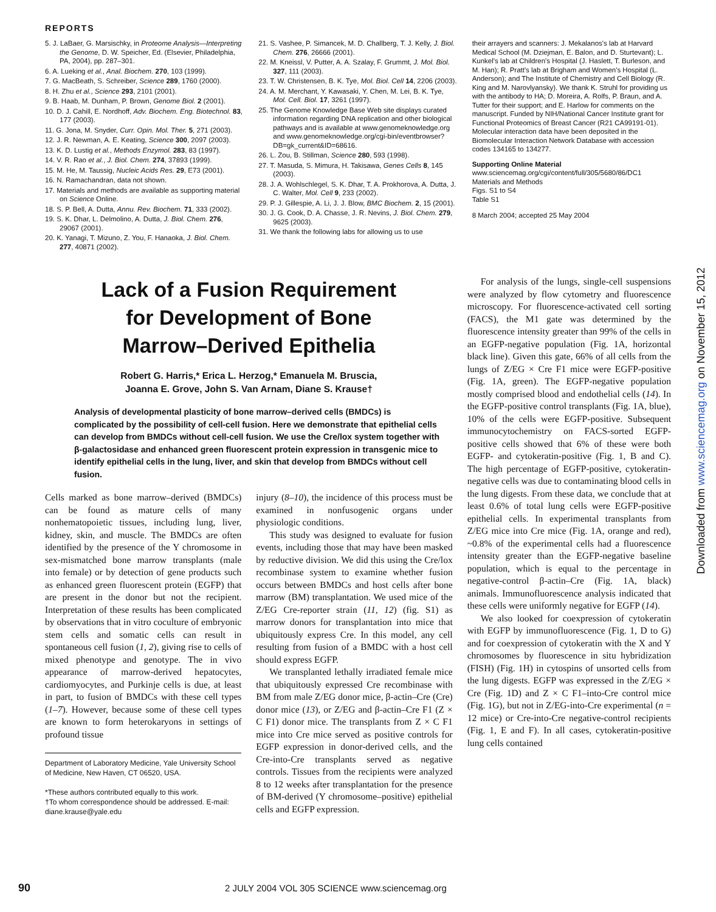REPORTS
5. J. LaBaer, G. Marsischky, in Proteome Analysis—Interpreting the Genome, D. W. Speicher, Ed. (Elsevier, Philadelphia, PA, 2004), pp. 287–301.
6. A. Lueking et al., Anal. Biochem. 270, 103 (1999).
7. G. MacBeath, S. Schreiber, Science 289, 1760 (2000).
8. H. Zhu et al., Science 293, 2101 (2001).
9. B. Haab, M. Dunham, P. Brown, Genome Biol. 2 (2001).
10. D. J. Cahill, E. Nordhoff, Adv. Biochem. Eng. Biotechnol. 83, 177 (2003).
11. G. Jona, M. Snyder, Curr. Opin. Mol. Ther. 5, 271 (2003).
12. J. R. Newman, A. E. Keating, Science 300, 2097 (2003).
13. K. D. Lustig et al., Methods Enzymol. 283, 83 (1997).
14. V. R. Rao et al., J. Biol. Chem. 274, 37893 (1999).
15. M. He, M. Taussig, Nucleic Acids Res. 29, E73 (2001).
16. N. Ramachandran, data not shown.
17. Materials and methods are available as supporting material on Science Online.
18. S. P. Bell, A. Dutta, Annu. Rev. Biochem. 71, 333 (2002).
19. S. K. Dhar, L. Delmolino, A. Dutta, J. Biol. Chem. 276, 29067 (2001).
20. K. Yanagi, T. Mizuno, Z. You, F. Hanaoka, J. Biol. Chem. 277, 40871 (2002).
21. S. Vashee, P. Simancek, M. D. Challberg, T. J. Kelly, J. Biol. Chem. 276, 26666 (2001).
22. M. Kneissl, V. Putter, A. A. Szalay, F. Grummt, J. Mol. Biol. 327, 111 (2003).
23. T. W. Christensen, B. K. Tye, Mol. Biol. Cell 14, 2206 (2003).
24. A. M. Merchant, Y. Kawasaki, Y. Chen, M. Lei, B. K. Tye, Mol. Cell. Biol. 17, 3261 (1997).
25. The Genome Knowledge Base Web site displays curated information regarding DNA replication and other biological pathways and is available at www.genomeknowledge.org and www.genomeknowledge.org/cgi-bin/eventbrowser?DB=gk_current&ID=68616.
26. L. Zou, B. Stillman, Science 280, 593 (1998).
27. T. Masuda, S. Mimura, H. Takisawa, Genes Cells 8, 145 (2003).
28. J. A. Wohlschlegel, S. K. Dhar, T. A. Prokhorova, A. Dutta, J. C. Walter, Mol. Cell 9, 233 (2002).
29. P. J. Gillespie, A. Li, J. J. Blow, BMC Biochem. 2, 15 (2001).
30. J. G. Cook, D. A. Chasse, J. R. Nevins, J. Biol. Chem. 279, 9625 (2003).
31. We thank the following labs for allowing us to use
their arrayers and scanners: J. Mekalanos's lab at Harvard Medical School (M. Dziejman, E. Balon, and D. Sturtevant); L. Kunkel's lab at Children's Hospital (J. Haslett, T. Burleson, and M. Han); R. Pratt's lab at Brigham and Women's Hospital (L. Anderson); and The Institute of Chemistry and Cell Biology (R. King and M. Narovlyansky). We thank K. Struhl for providing us with the antibody to HA; D. Moreira, A. Rolfs, P. Braun, and A. Tutter for their support; and E. Harlow for comments on the manuscript. Funded by NIH/National Cancer Institute grant for Functional Proteomics of Breast Cancer (R21 CA99191-01). Molecular interaction data have been deposited in the Biomolecular Interaction Network Database with accession codes 134165 to 134277.
Supporting Online Material
www.sciencemag.org/cgi/content/full/305/5680/86/DC1
Materials and Methods
Figs. S1 to S4
Table S1
8 March 2004; accepted 25 May 2004
Lack of a Fusion Requirement
for Development of Bone
Marrow–Derived Epithelia
Robert G. Harris,* Erica L. Herzog,* Emanuela M. Bruscia,
Joanna E. Grove, John S. Van Arnam, Diane S. Krause†
Analysis of developmental plasticity of bone marrow–derived cells (BMDCs) is complicated by the possibility of cell-cell fusion. Here we demonstrate that epithelial cells can develop from BMDCs without cell-cell fusion. We use the Cre/lox system together with β-galactosidase and enhanced green fluorescent protein expression in transgenic mice to identify epithelial cells in the lung, liver, and skin that develop from BMDCs without cell fusion.
Cells marked as bone marrow–derived (BMDCs) can be found as mature cells of many nonhematopoietic tissues, including lung, liver, kidney, skin, and muscle. The BMDCs are often identified by the presence of the Y chromosome in sex-mismatched bone marrow transplants (male into female) or by detection of gene products such as enhanced green fluorescent protein (EGFP) that are present in the donor but not the recipient. Interpretation of these results has been complicated by observations that in vitro coculture of embryonic stem cells and somatic cells can result in spontaneous cell fusion (1, 2), giving rise to cells of mixed phenotype and genotype. The in vivo appearance of marrow-derived hepatocytes, cardiomyocytes, and Purkinje cells is due, at least in part, to fusion of BMDCs with these cell types (1–7). However, because some of these cell types are known to form heterokaryons in settings of profound tissue
Department of Laboratory Medicine, Yale University School of Medicine, New Haven, CT 06520, USA.
*These authors contributed equally to this work.
†To whom correspondence should be addressed. E-mail: diane.krause@yale.edu
injury (8–10), the incidence of this process must be examined in nonfusogenic organs under physiologic conditions.
This study was designed to evaluate for fusion events, including those that may have been masked by reductive division. We did this using the Cre/lox recombinase system to examine whether fusion occurs between BMDCs and host cells after bone marrow (BM) transplantation. We used mice of the Z/EG Cre-reporter strain (11, 12) (fig. S1) as marrow donors for transplantation into mice that ubiquitously express Cre. In this model, any cell resulting from fusion of a BMDC with a host cell should express EGFP.
We transplanted lethally irradiated female mice that ubiquitously expressed Cre recombinase with BM from male Z/EG donor mice, β-actin–Cre (Cre) donor mice (13), or Z/EG and β-actin–Cre F1 (Z × C F1) donor mice. The transplants from Z × C F1 mice into Cre mice served as positive controls for EGFP expression in donor-derived cells, and the Cre-into-Cre transplants served as negative controls. Tissues from the recipients were analyzed 8 to 12 weeks after transplantation for the presence of BM-derived (Y chromosome–positive) epithelial cells and EGFP expression.
For analysis of the lungs, single-cell suspensions were analyzed by flow cytometry and fluorescence microscopy. For fluorescence-activated cell sorting (FACS), the M1 gate was determined by the fluorescence intensity greater than 99% of the cells in an EGFP-negative population (Fig. 1A, horizontal black line). Given this gate, 66% of all cells from the lungs of Z/EG × Cre F1 mice were EGFP-positive (Fig. 1A, green). The EGFP-negative population mostly comprised blood and endothelial cells (14). In the EGFP-positive control transplants (Fig. 1A, blue), 10% of the cells were EGFP-positive. Subsequent immunocytochemistry on FACS-sorted EGFP-positive cells showed that 6% of these were both EGFP- and cytokeratin-positive (Fig. 1, B and C). The high percentage of EGFP-positive, cytokeratin-negative cells was due to contaminating blood cells in the lung digests. From these data, we conclude that at least 0.6% of total lung cells were EGFP-positive epithelial cells. In experimental transplants from Z/EG mice into Cre mice (Fig. 1A, orange and red), ~0.8% of the experimental cells had a fluorescence intensity greater than the EGFP-negative baseline population, which is equal to the percentage in negative-control β-actin–Cre (Fig. 1A, black) animals. Immunofluorescence analysis indicated that these cells were uniformly negative for EGFP (14).
We also looked for coexpression of cytokeratin with EGFP by immunofluorescence (Fig. 1, D to G) and for coexpression of cytokeratin with the X and Y chromosomes by fluorescence in situ hybridization (FISH) (Fig. 1H) in cytospins of unsorted cells from the lung digests. EGFP was expressed in the Z/EG × Cre (Fig. 1D) and Z × C F1–into-Cre control mice (Fig. 1G), but not in Z/EG-into-Cre experimental (n = 12 mice) or Cre-into-Cre negative-control recipients (Fig. 1, E and F). In all cases, cytokeratin-positive lung cells contained
90 2 JULY 2004 VOL 305 SCIENCE www.sciencemag.org
Downloaded from www.sciencemag.org on November 15, 2012